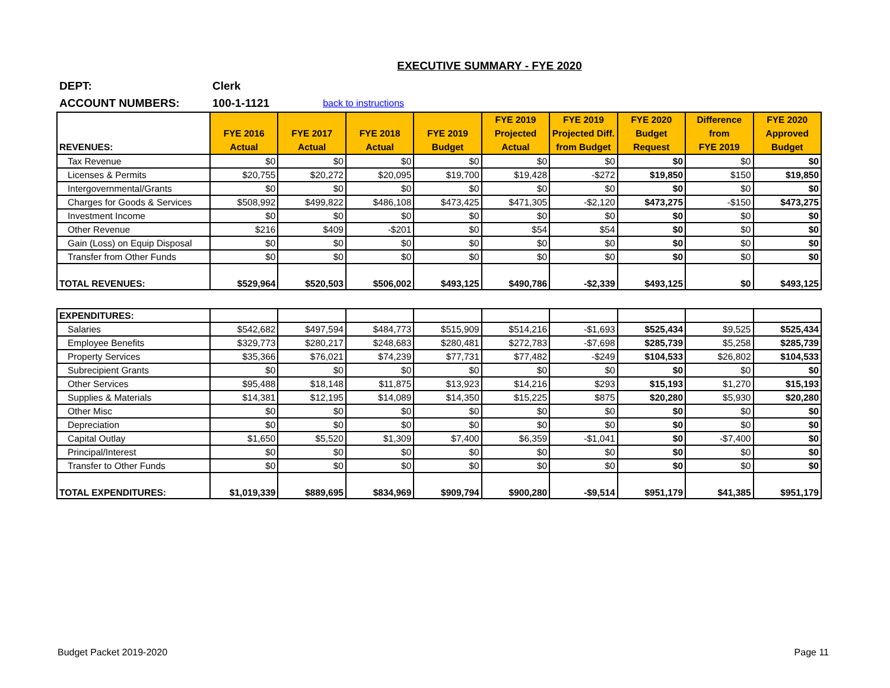EXECUTIVE SUMMARY - FYE 2020
DEPT: Clerk
ACCOUNT NUMBERS: 100-1-1121 back to instructions
| REVENUES: | FYE 2016 Actual | FYE 2017 Actual | FYE 2018 Actual | FYE 2019 Budget | FYE 2019 Projected Actual | FYE 2019 Projected Diff. from Budget | FYE 2020 Budget Request | Difference from FYE 2019 | FYE 2020 Approved Budget |
| --- | --- | --- | --- | --- | --- | --- | --- | --- | --- |
| Tax Revenue | $0 | $0 | $0 | $0 | $0 | $0 | $0 | $0 | $0 |
| Licenses & Permits | $20,755 | $20,272 | $20,095 | $19,700 | $19,428 | -$272 | $19,850 | $150 | $19,850 |
| Intergovernmental/Grants | $0 | $0 | $0 | $0 | $0 | $0 | $0 | $0 | $0 |
| Charges for Goods & Services | $508,992 | $499,822 | $486,108 | $473,425 | $471,305 | -$2,120 | $473,275 | -$150 | $473,275 |
| Investment Income | $0 | $0 | $0 | $0 | $0 | $0 | $0 | $0 | $0 |
| Other Revenue | $216 | $409 | -$201 | $0 | $54 | $54 | $0 | $0 | $0 |
| Gain (Loss) on Equip Disposal | $0 | $0 | $0 | $0 | $0 | $0 | $0 | $0 | $0 |
| Transfer from Other Funds | $0 | $0 | $0 | $0 | $0 | $0 | $0 | $0 | $0 |
| TOTAL REVENUES: | $529,964 | $520,503 | $506,002 | $493,125 | $490,786 | -$2,339 | $493,125 | $0 | $493,125 |
| EXPENDITURES: | | | | | | | | | |
| Salaries | $542,682 | $497,594 | $484,773 | $515,909 | $514,216 | -$1,693 | $525,434 | $9,525 | $525,434 |
| Employee Benefits | $329,773 | $280,217 | $248,683 | $280,481 | $272,783 | -$7,698 | $285,739 | $5,258 | $285,739 |
| Property Services | $35,366 | $76,021 | $74,239 | $77,731 | $77,482 | -$249 | $104,533 | $26,802 | $104,533 |
| Subrecipient Grants | $0 | $0 | $0 | $0 | $0 | $0 | $0 | $0 | $0 |
| Other Services | $95,488 | $18,148 | $11,875 | $13,923 | $14,216 | $293 | $15,193 | $1,270 | $15,193 |
| Supplies & Materials | $14,381 | $12,195 | $14,089 | $14,350 | $15,225 | $875 | $20,280 | $5,930 | $20,280 |
| Other Misc | $0 | $0 | $0 | $0 | $0 | $0 | $0 | $0 | $0 |
| Depreciation | $0 | $0 | $0 | $0 | $0 | $0 | $0 | $0 | $0 |
| Capital Outlay | $1,650 | $5,520 | $1,309 | $7,400 | $6,359 | -$1,041 | $0 | -$7,400 | $0 |
| Principal/Interest | $0 | $0 | $0 | $0 | $0 | $0 | $0 | $0 | $0 |
| Transfer to Other Funds | $0 | $0 | $0 | $0 | $0 | $0 | $0 | $0 | $0 |
| TOTAL EXPENDITURES: | $1,019,339 | $889,695 | $834,969 | $909,794 | $900,280 | -$9,514 | $951,179 | $41,385 | $951,179 |
Budget Packet 2019-2020 Page 11